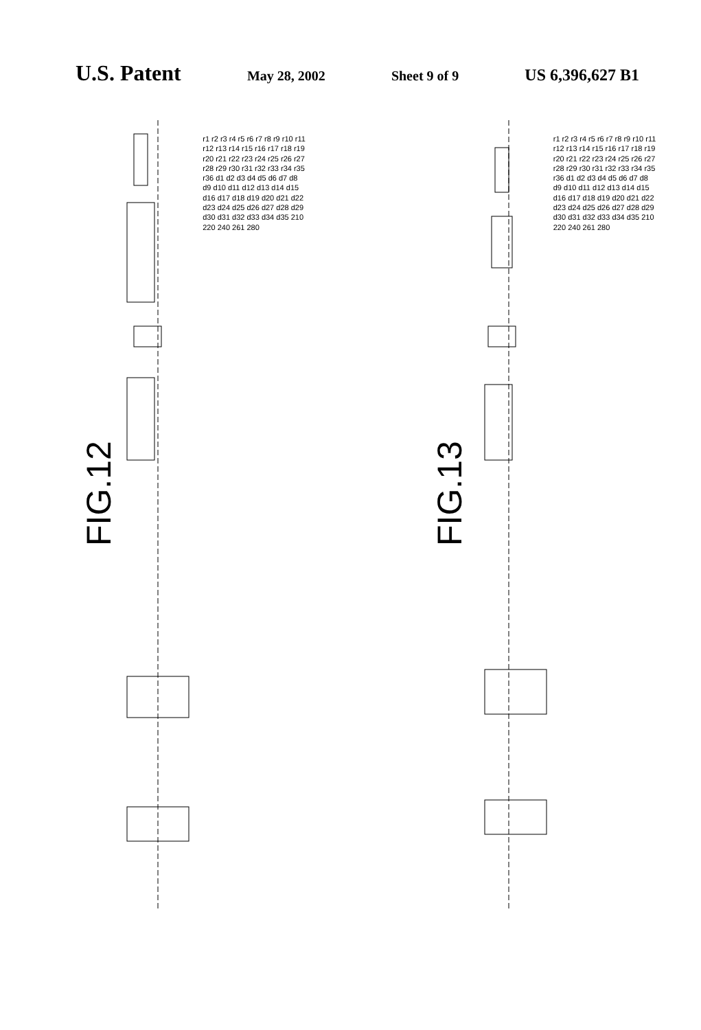U.S. Patent
May 28, 2002 Sheet 9 of 9
US 6,396,627 B1
FIG.12
r1 r2 r3 r4 r5 r6 r7 r8 r9 r10 r11 r12 r13 r14 r15 r16 r17 r18 r19 r20 r21 r22 r23 r24 r25 r26 r27 r28 r29 r30 r31 r32 r33 r34 r35 r36 d1 d2 d3 d4 d5 d6 d7 d8 d9 d10 d11 d12 d13 d14 d15 d16 d17 d18 d19 d20 d21 d22 d23 d24 d25 d26 d27 d28 d29 d30 d31 d32 d33 d34 d35 210 220 240 261 280
FIG.13
r1 r2 r3 r4 r5 r6 r7 r8 r9 r10 r11 r12 r13 r14 r15 r16 r17 r18 r19 r20 r21 r22 r23 r24 r25 r26 r27 r28 r29 r30 r31 r32 r33 r34 r35 r36 d1 d2 d3 d4 d5 d6 d7 d8 d9 d10 d11 d12 d13 d14 d15 d16 d17 d18 d19 d20 d21 d22 d23 d24 d25 d26 d27 d28 d29 d30 d31 d32 d33 d34 d35 210 220 240 261 280